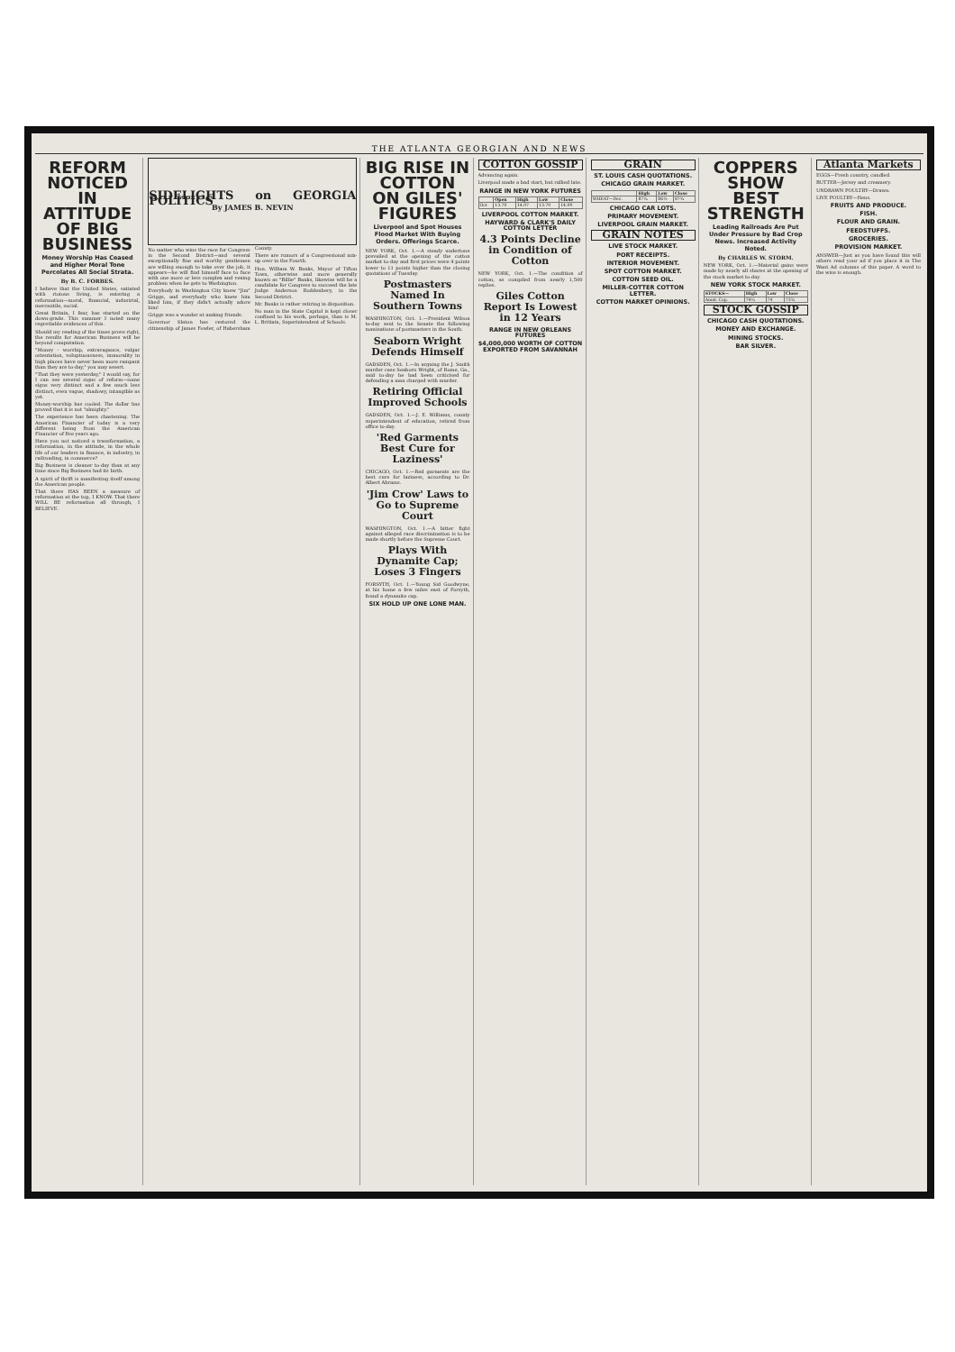THE ATLANTA GEORGIAN AND NEWS
REFORM NOTICED IN ATTITUDE OF BIG BUSINESS
Money Worship Has Ceased and Higher Moral Tone Percolates All Social Strata.
By B. C. FORBES.
I believe that the United States, satiated with riotous living, is entering a reformation—moral, financial, industrial, mercantile, social.
Great Britain, I fear, has started on the down-grade. This summer I noted many regrettable evidences of this.
Should my reading of the times prove right, the results for American Business will be beyond computation.
"Money - worship, extravagance, vulgar ostentation, voluptuousness, immorality in high places have never been more rampant than they are to-day," you may assert.
"That they were yesterday," I would say, for I can see several signs of reform—some signs very distinct and a few much less distinct, even vague, shadowy, intangible as yet.
Money-worship has cooled. The dollar has proved that it is not "almighty."
The experience has been chastening. The American Financier of today is a very different being from the American Financier of five years ago.
Have you not noticed a transformation, a reformation, in the attitude, in the whole life of our leaders in finance, in industry, in railroading, in commerce?
Big Business is cleaner to-day than at any time since Big Business had its birth.
A spirit of thrift is manifesting itself among the American people.
That there HAS BEEN a measure of reformation at the top, I KNOW. That there WILL BE reformation all through, I BELIEVE.
SIDELIGHTS on GEORGIA POLITICS
By JAMES B. NEVIN
No matter who wins the race for Congress in the Second District—and several exceptionally fine and worthy gentlemen are willing enough to take over the job, it appears—he will find himself face to face with one more or less complex and vexing problem when he gets to Washington.
Everybody in Washington City knew "Jim" Griggs, and everybody who knew him liked him, if they didn't actually adore him!
Griggs was a wonder at making friends.
Governor Slaton has restored the citizenship of James Fowler, of Habersham County.
There are rumors of a Congressional mix-up over in the Fourth.
Hon. William W. Banks, Mayor of Tifton Town, otherwise and more generally known as "Billie" Banks, likewise will be a candidate for Congress to succeed the late Judge Anderson Roddenbery, in the Second District.
Mr. Banks is rather retiring in disposition.
No man in the State Capitol is kept closer confined to his work, perhaps, than is M. L. Brittain, Superintendent of Schools.
BIG RISE IN COTTON ON GILES' FIGURES
Liverpool and Spot Houses Flood Market With Buying Orders. Offerings Scarce.
NEW YORK, Oct. 1.—A steady undertone prevailed at the opening of the cotton market to-day and first prices were 4 points lower to 11 points higher than the closing quotations of Tuesday.
Postmasters Named In Southern Towns
WASHINGTON, Oct. 1.—President Wilson to-day sent to the Senate the following nominations of postmasters in the South.
Seaborn Wright Defends Himself
GADSDEN, Oct. 1.—In arguing the J. Smith murder case Seaborn Wright, of Rome, Ga., said to-day he had been criticised for defending a man charged with murder.
Retiring Official Improved Schools
GADSDEN, Oct. 1.—J. E. Williams, county superintendent of education, retired from office to-day.
'Red Garments Best Cure for Laziness'
CHICAGO, Oct. 1.—Red garments are the best cure for laziness, according to Dr. Albert Abrams.
'Jim Crow' Laws to Go to Supreme Court
WASHINGTON, Oct. 1.—A bitter fight against alleged race discrimination is to be made shortly before the Supreme Court.
Plays With Dynamite Cap; Loses 3 Fingers
FORSYTH, Oct. 1.—Young Sid Goodwyne, at his home a few miles east of Forsyth, found a dynamite cap.
SIX HOLD UP ONE LONE MAN.
COTTON GOSSIP
Advancing again.
Liverpool made a bad start, but rallied late.
RANGE IN NEW YORK FUTURES
| | Open | High | Low | Close |
| --- | --- | --- | --- | --- |
| Oct | 13.70 | 14.07 | 13.70 | 14.00 |
LIVERPOOL COTTON MARKET.
HAYWARD & CLARK'S DAILY COTTON LETTER
4.3 Points Decline in Condition of Cotton
NEW YORK, Oct. 1.—The condition of cotton, as compiled from nearly 1,500 replies.
Giles Cotton Report Is Lowest in 12 Years
RANGE IN NEW ORLEANS FUTURES
$4,000,000 WORTH OF COTTON EXPORTED FROM SAVANNAH
GRAIN
ST. LOUIS CASH QUOTATIONS.
CHICAGO GRAIN MARKET.
| | High | Low | Close |
| --- | --- | --- | --- |
| WHEAT—Dec. | 87¾ | 86½ | 87¾ |
CHICAGO CAR LOTS.
PRIMARY MOVEMENT.
LIVERPOOL GRAIN MARKET.
GRAIN NOTES
LIVE STOCK MARKET.
PORT RECEIPTS.
INTERIOR MOVEMENT.
SPOT COTTON MARKET.
COTTON SEED OIL.
MILLER-COTTER COTTON LETTER.
COTTON MARKET OPINIONS.
COPPERS SHOW BEST STRENGTH
Leading Railroads Are Put Under Pressure by Bad Crop News. Increased Activity Noted.
By CHARLES W. STORM.
NEW YORK, Oct. 1.—Material gains were made by nearly all shares at the opening of the stock market to-day.
NEW YORK STOCK MARKET.
| STOCKS— | High | Low | Close |
| --- | --- | --- | --- |
| Amal. Cop. | 74¾ | 74 | 73¾ |
STOCK GOSSIP
CHICAGO CASH QUOTATIONS.
MONEY AND EXCHANGE.
MINING STOCKS.
BAR SILVER.
Atlanta Markets
EGGS—Fresh country, candled.
BUTTER—Jersey and creamery.
UNDRAWN POULTRY—Drawn.
LIVE POULTRY—Hens.
FRUITS AND PRODUCE.
FISH.
FLOUR AND GRAIN.
FEEDSTUFFS.
GROCERIES.
PROVISION MARKET.
ANSWER—Just as you have found this will others read your ad if you place it in The Want Ad columns of this paper. A word to the wise is enough.